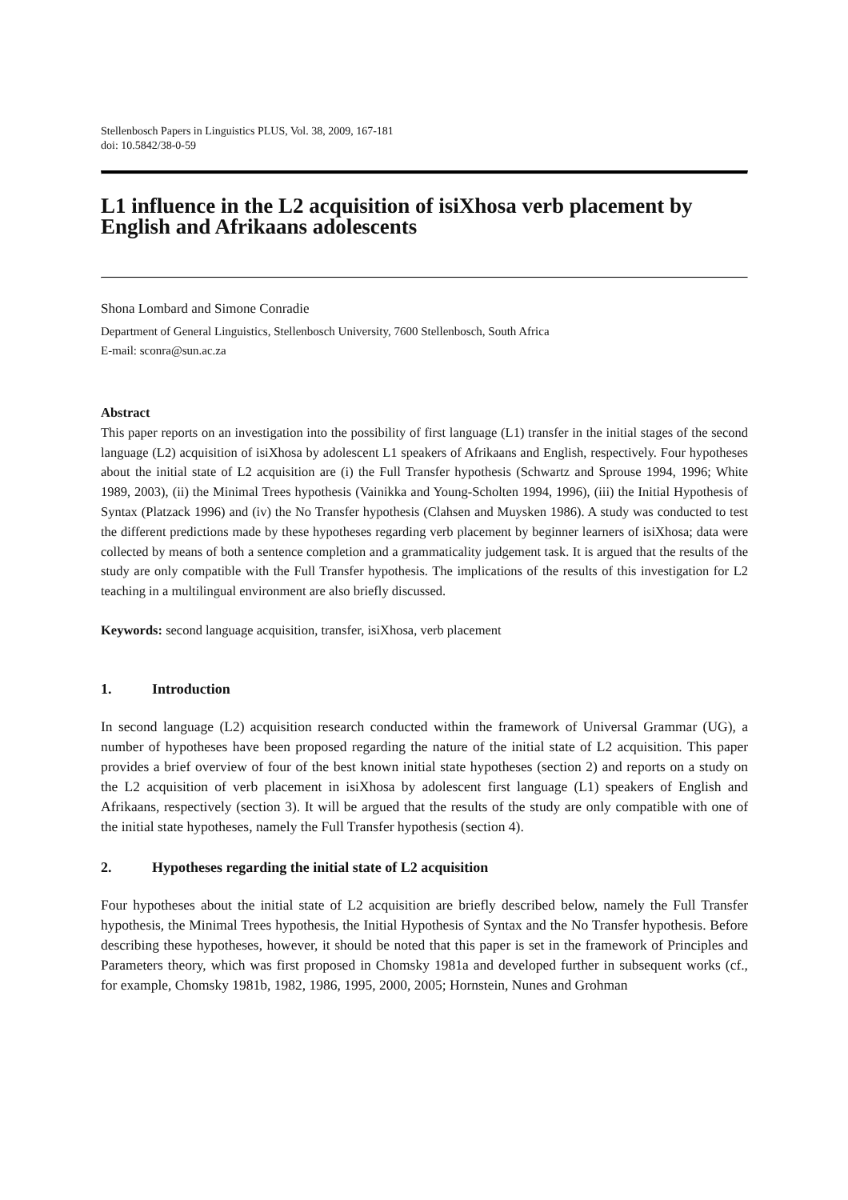Stellenbosch Papers in Linguistics PLUS, Vol. 38, 2009, 167-181
doi: 10.5842/38-0-59
L1 influence in the L2 acquisition of isiXhosa verb placement by English and Afrikaans adolescents
Shona Lombard and Simone Conradie
Department of General Linguistics, Stellenbosch University, 7600 Stellenbosch, South Africa
E-mail: sconra@sun.ac.za
Abstract
This paper reports on an investigation into the possibility of first language (L1) transfer in the initial stages of the second language (L2) acquisition of isiXhosa by adolescent L1 speakers of Afrikaans and English, respectively. Four hypotheses about the initial state of L2 acquisition are (i) the Full Transfer hypothesis (Schwartz and Sprouse 1994, 1996; White 1989, 2003), (ii) the Minimal Trees hypothesis (Vainikka and Young-Scholten 1994, 1996), (iii) the Initial Hypothesis of Syntax (Platzack 1996) and (iv) the No Transfer hypothesis (Clahsen and Muysken 1986). A study was conducted to test the different predictions made by these hypotheses regarding verb placement by beginner learners of isiXhosa; data were collected by means of both a sentence completion and a grammaticality judgement task. It is argued that the results of the study are only compatible with the Full Transfer hypothesis. The implications of the results of this investigation for L2 teaching in a multilingual environment are also briefly discussed.
Keywords: second language acquisition, transfer, isiXhosa, verb placement
1. Introduction
In second language (L2) acquisition research conducted within the framework of Universal Grammar (UG), a number of hypotheses have been proposed regarding the nature of the initial state of L2 acquisition. This paper provides a brief overview of four of the best known initial state hypotheses (section 2) and reports on a study on the L2 acquisition of verb placement in isiXhosa by adolescent first language (L1) speakers of English and Afrikaans, respectively (section 3). It will be argued that the results of the study are only compatible with one of the initial state hypotheses, namely the Full Transfer hypothesis (section 4).
2. Hypotheses regarding the initial state of L2 acquisition
Four hypotheses about the initial state of L2 acquisition are briefly described below, namely the Full Transfer hypothesis, the Minimal Trees hypothesis, the Initial Hypothesis of Syntax and the No Transfer hypothesis. Before describing these hypotheses, however, it should be noted that this paper is set in the framework of Principles and Parameters theory, which was first proposed in Chomsky 1981a and developed further in subsequent works (cf., for example, Chomsky 1981b, 1982, 1986, 1995, 2000, 2005; Hornstein, Nunes and Grohman